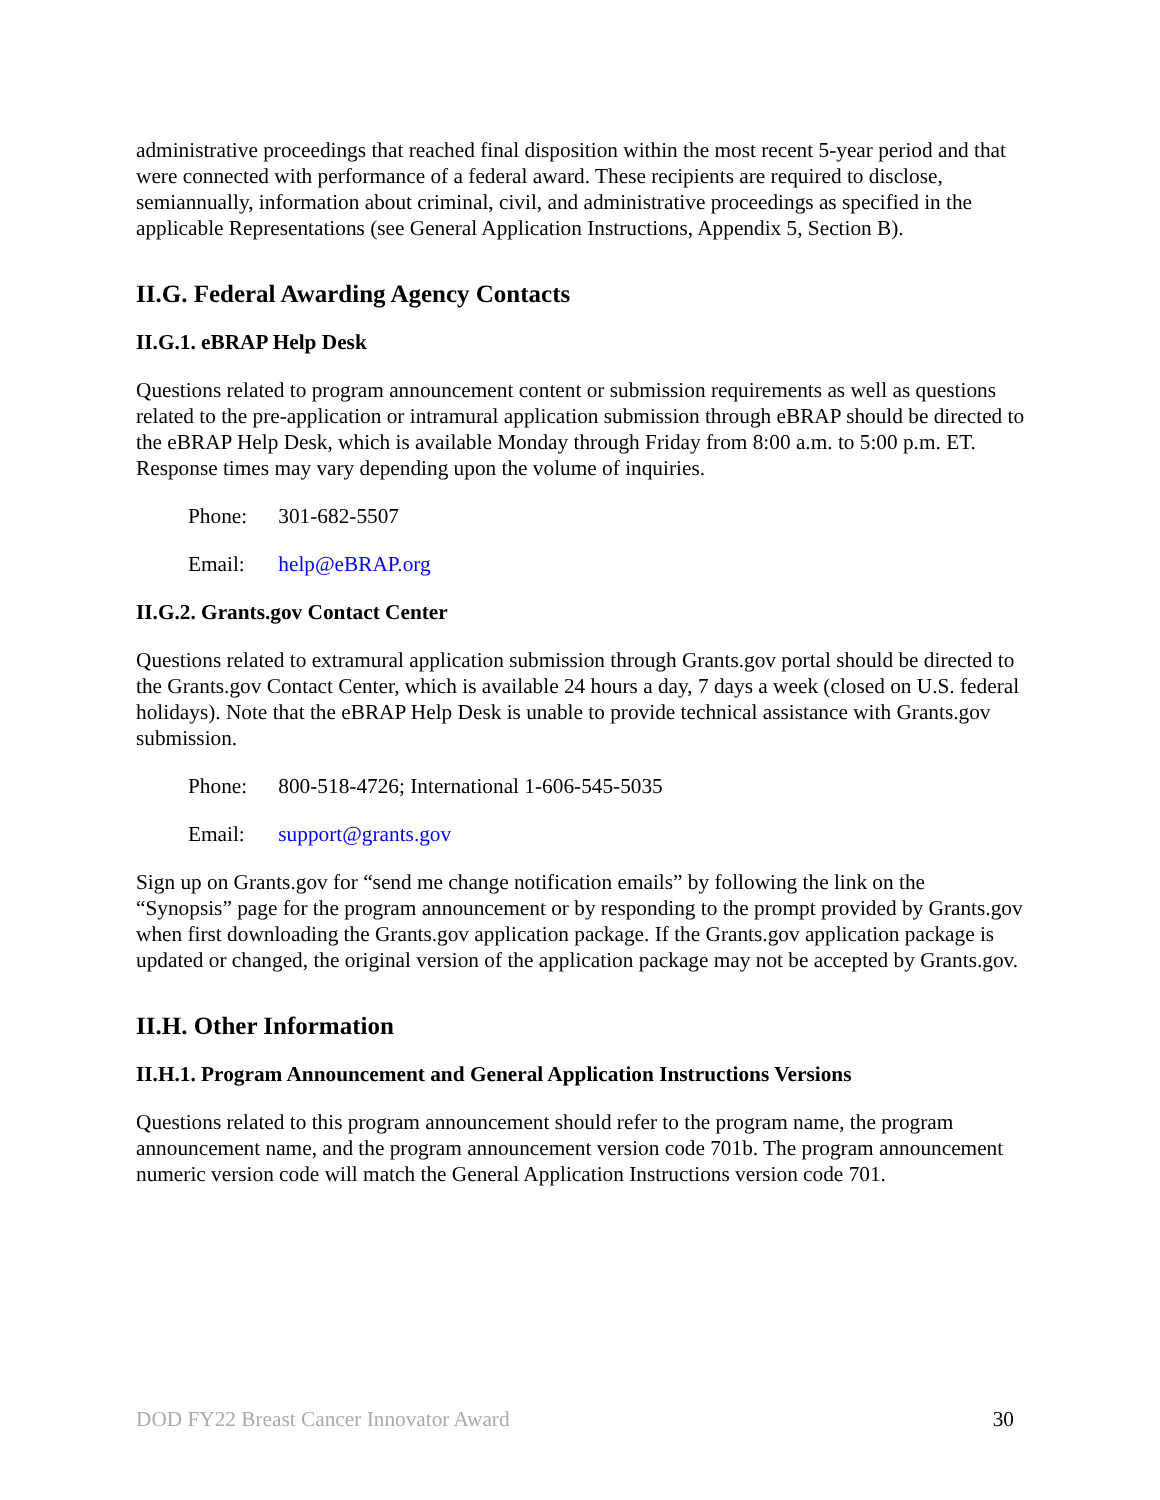administrative proceedings that reached final disposition within the most recent 5-year period and that were connected with performance of a federal award. These recipients are required to disclose, semiannually, information about criminal, civil, and administrative proceedings as specified in the applicable Representations (see General Application Instructions, Appendix 5, Section B).
II.G. Federal Awarding Agency Contacts
II.G.1. eBRAP Help Desk
Questions related to program announcement content or submission requirements as well as questions related to the pre-application or intramural application submission through eBRAP should be directed to the eBRAP Help Desk, which is available Monday through Friday from 8:00 a.m. to 5:00 p.m. ET. Response times may vary depending upon the volume of inquiries.
Phone: 301-682-5507
Email: help@eBRAP.org
II.G.2. Grants.gov Contact Center
Questions related to extramural application submission through Grants.gov portal should be directed to the Grants.gov Contact Center, which is available 24 hours a day, 7 days a week (closed on U.S. federal holidays). Note that the eBRAP Help Desk is unable to provide technical assistance with Grants.gov submission.
Phone: 800-518-4726; International 1-606-545-5035
Email: support@grants.gov
Sign up on Grants.gov for “send me change notification emails” by following the link on the “Synopsis” page for the program announcement or by responding to the prompt provided by Grants.gov when first downloading the Grants.gov application package. If the Grants.gov application package is updated or changed, the original version of the application package may not be accepted by Grants.gov.
II.H. Other Information
II.H.1. Program Announcement and General Application Instructions Versions
Questions related to this program announcement should refer to the program name, the program announcement name, and the program announcement version code 701b. The program announcement numeric version code will match the General Application Instructions version code 701.
DOD FY22 Breast Cancer Innovator Award 30